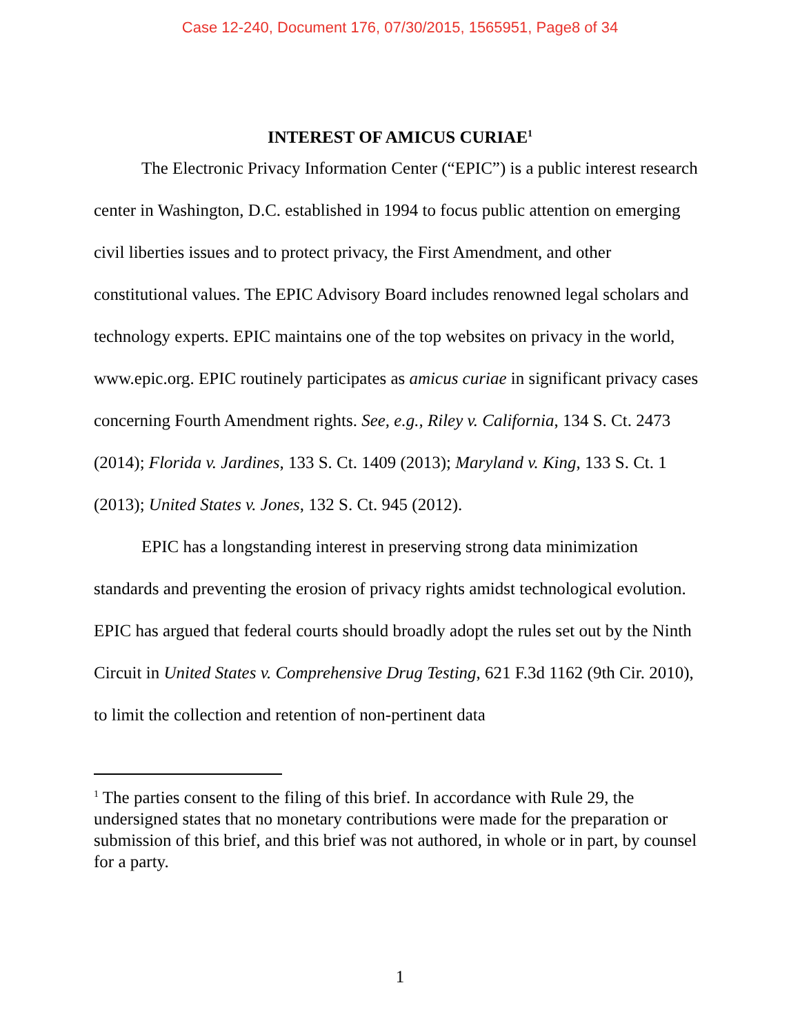Case 12-240, Document 176, 07/30/2015, 1565951, Page8 of 34
INTEREST OF AMICUS CURIAE<sup>1</sup>
The Electronic Privacy Information Center (“EPIC”) is a public interest research center in Washington, D.C. established in 1994 to focus public attention on emerging civil liberties issues and to protect privacy, the First Amendment, and other constitutional values. The EPIC Advisory Board includes renowned legal scholars and technology experts. EPIC maintains one of the top websites on privacy in the world, www.epic.org. EPIC routinely participates as amicus curiae in significant privacy cases concerning Fourth Amendment rights. See, e.g., Riley v. California, 134 S. Ct. 2473 (2014); Florida v. Jardines, 133 S. Ct. 1409 (2013); Maryland v. King, 133 S. Ct. 1 (2013); United States v. Jones, 132 S. Ct. 945 (2012).
EPIC has a longstanding interest in preserving strong data minimization standards and preventing the erosion of privacy rights amidst technological evolution. EPIC has argued that federal courts should broadly adopt the rules set out by the Ninth Circuit in United States v. Comprehensive Drug Testing, 621 F.3d 1162 (9th Cir. 2010), to limit the collection and retention of non-pertinent data
<sup>1</sup> The parties consent to the filing of this brief. In accordance with Rule 29, the undersigned states that no monetary contributions were made for the preparation or submission of this brief, and this brief was not authored, in whole or in part, by counsel for a party.
1